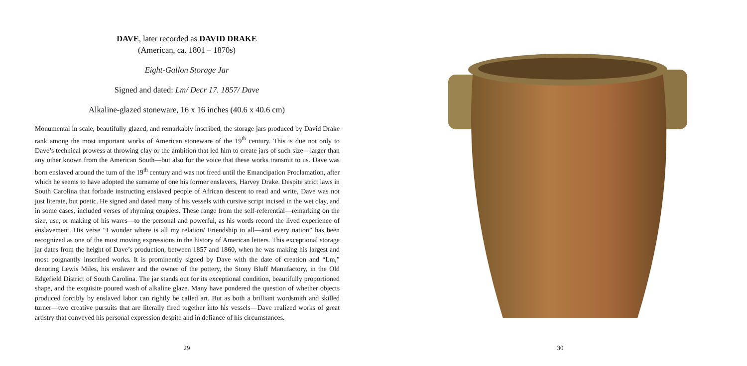DAVE, later recorded as DAVID DRAKE
(American, ca. 1801 – 1870s)
Eight-Gallon Storage Jar
Signed and dated: Lm/ Decr 17. 1857/ Dave
Alkaline-glazed stoneware, 16 x 16 inches (40.6 x 40.6 cm)
Monumental in scale, beautifully glazed, and remarkably inscribed, the storage jars produced by David Drake rank among the most important works of American stoneware of the 19<sup>th</sup> century. This is due not only to Dave’s technical prowess at throwing clay or the ambition that led him to create jars of such size—larger than any other known from the American South—but also for the voice that these works transmit to us. Dave was born enslaved around the turn of the 19<sup>th</sup> century and was not freed until the Emancipation Proclamation, after which he seems to have adopted the surname of one his former enslavers, Harvey Drake. Despite strict laws in South Carolina that forbade instructing enslaved people of African descent to read and write, Dave was not just literate, but poetic. He signed and dated many of his vessels with cursive script incised in the wet clay, and in some cases, included verses of rhyming couplets. These range from the self-referential—remarking on the size, use, or making of his wares—to the personal and powerful, as his words record the lived experience of enslavement. His verse “I wonder where is all my relation/ Friendship to all—and every nation” has been recognized as one of the most moving expressions in the history of American letters. This exceptional storage jar dates from the height of Dave’s production, between 1857 and 1860, when he was making his largest and most poignantly inscribed works. It is prominently signed by Dave with the date of creation and “Lm,” denoting Lewis Miles, his enslaver and the owner of the pottery, the Stony Bluff Manufactory, in the Old Edgefield District of South Carolina. The jar stands out for its exceptional condition, beautifully proportioned shape, and the exquisite poured wash of alkaline glaze. Many have pondered the question of whether objects produced forcibly by enslaved labor can rightly be called art. But as both a brilliant wordsmith and skilled turner—two creative pursuits that are literally fired together into his vessels—Dave realized works of great artistry that conveyed his personal expression despite and in defiance of his circumstances.
29
30